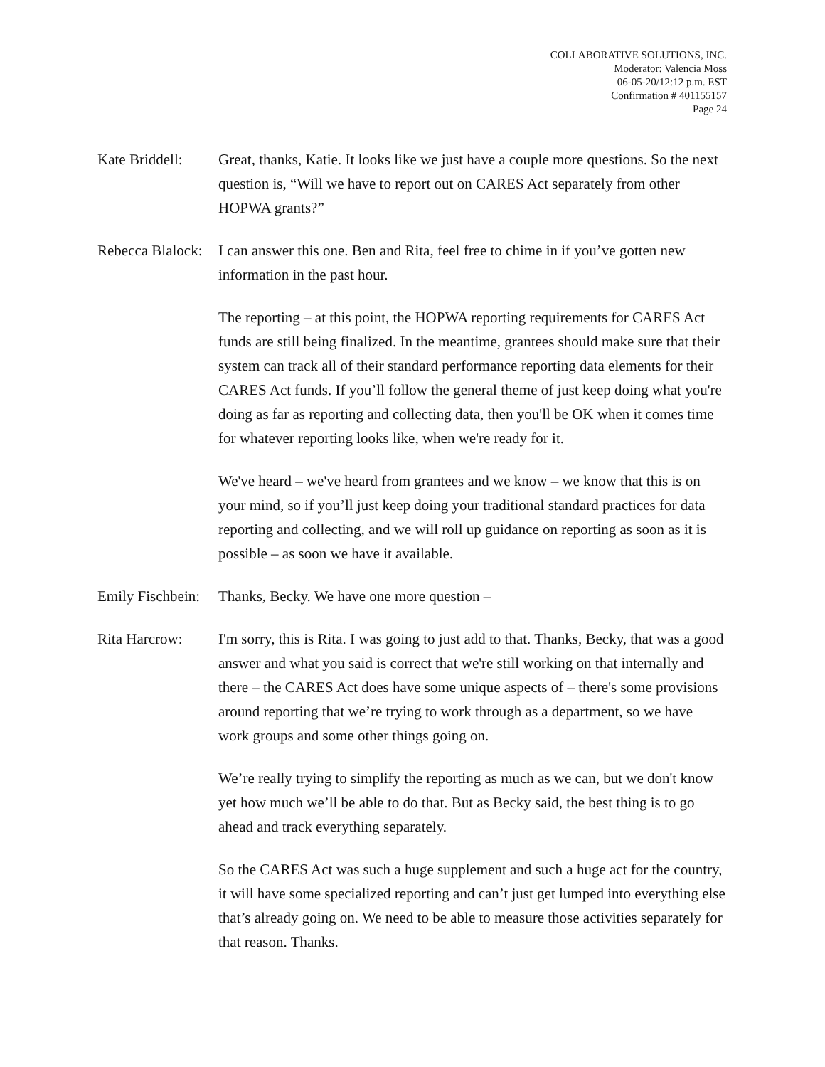COLLABORATIVE SOLUTIONS, INC.
Moderator: Valencia Moss
06-05-20/12:12 p.m. EST
Confirmation # 401155157
Page 24
Kate Briddell:
Great, thanks, Katie. It looks like we just have a couple more questions. So the next question is, “Will we have to report out on CARES Act separately from other HOPWA grants?”
Rebecca Blalock:
I can answer this one. Ben and Rita, feel free to chime in if you’ve gotten new information in the past hour.
The reporting – at this point, the HOPWA reporting requirements for CARES Act funds are still being finalized. In the meantime, grantees should make sure that their system can track all of their standard performance reporting data elements for their CARES Act funds. If you’ll follow the general theme of just keep doing what you're doing as far as reporting and collecting data, then you'll be OK when it comes time for whatever reporting looks like, when we're ready for it.
We've heard – we've heard from grantees and we know – we know that this is on your mind, so if you’ll just keep doing your traditional standard practices for data reporting and collecting, and we will roll up guidance on reporting as soon as it is possible – as soon we have it available.
Emily Fischbein:
Thanks, Becky. We have one more question –
Rita Harcrow: I'm sorry, this is Rita. I was going to just add to that. Thanks, Becky, that was a good answer and what you said is correct that we're still working on that internally and there – the CARES Act does have some unique aspects of – there's some provisions around reporting that we’re trying to work through as a department, so we have work groups and some other things going on.
We’re really trying to simplify the reporting as much as we can, but we don't know yet how much we’ll be able to do that. But as Becky said, the best thing is to go ahead and track everything separately.
So the CARES Act was such a huge supplement and such a huge act for the country, it will have some specialized reporting and can’t just get lumped into everything else that’s already going on. We need to be able to measure those activities separately for that reason. Thanks.